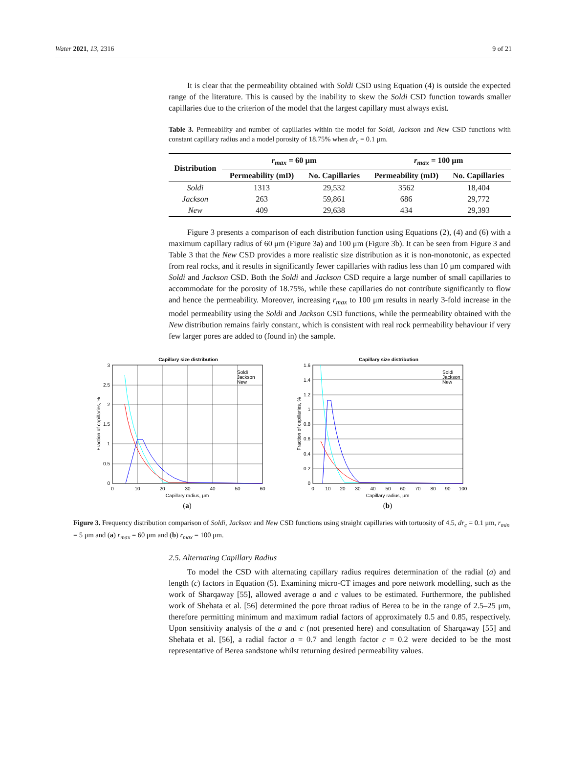Water 2021, 13, 2316 9 of 21
It is clear that the permeability obtained with Soldi CSD using Equation (4) is outside the expected range of the literature. This is caused by the inability to skew the Soldi CSD function towards smaller capillaries due to the criterion of the model that the largest capillary must always exist.
Table 3. Permeability and number of capillaries within the model for Soldi, Jackson and New CSD functions with constant capillary radius and a model porosity of 18.75% when dr<sub>c</sub> = 0.1 μm.
| Distribution | r<sub>max</sub> = 60 μm | | r<sub>max</sub> = 100 μm | |
| --- | --- | --- | --- | --- |
| | Permeability (mD) | No. Capillaries | Permeability (mD) | No. Capillaries |
| Soldi | 1313 | 29,532 | 3562 | 18,404 |
| Jackson | 263 | 59,861 | 686 | 29,772 |
| New | 409 | 29,638 | 434 | 29,393 |
Figure 3 presents a comparison of each distribution function using Equations (2), (4) and (6) with a maximum capillary radius of 60 μm (Figure 3a) and 100 μm (Figure 3b). It can be seen from Figure 3 and Table 3 that the New CSD provides a more realistic size distribution as it is non-monotonic, as expected from real rocks, and it results in significantly fewer capillaries with radius less than 10 μm compared with Soldi and Jackson CSD. Both the Soldi and Jackson CSD require a large number of small capillaries to accommodate for the porosity of 18.75%, while these capillaries do not contribute significantly to flow and hence the permeability. Moreover, increasing r<sub>max</sub> to 100 μm results in nearly 3-fold increase in the model permeability using the Soldi and Jackson CSD functions, while the permeability obtained with the New distribution remains fairly constant, which is consistent with real rock permeability behaviour if very few larger pores are added to (found in) the sample.
Capillary size distribution
3
2.5
2
1.5
1
0.5
0
0
10
20
30
40
50
60
Capillary radius, μm
Fraction of capillaries, %
Soldi
Jackson
New
(a)
Capillary size distribution
1.6
1.4
1.2
1
0.8
0.6
0.4
0.2
0
0
10
20
30
40
50
60
70
80
90
100
Capillary radius, μm
Fraction of capillaries, %
Soldi
Jackson
New
(b)
Figure 3. Frequency distribution comparison of Soldi, Jackson and New CSD functions using straight capillaries with tortuosity of 4.5, dr<sub>c</sub> = 0.1 μm, r<sub>min</sub> = 5 μm and (a) r<sub>max</sub> = 60 μm and (b) r<sub>max</sub> = 100 μm.
2.5. Alternating Capillary Radius
To model the CSD with alternating capillary radius requires determination of the radial (a) and length (c) factors in Equation (5). Examining micro-CT images and pore network modelling, such as the work of Sharqaway [55], allowed average a and c values to be estimated. Furthermore, the published work of Shehata et al. [56] determined the pore throat radius of Berea to be in the range of 2.5–25 μm, therefore permitting minimum and maximum radial factors of approximately 0.5 and 0.85, respectively. Upon sensitivity analysis of the a and c (not presented here) and consultation of Sharqaway [55] and Shehata et al. [56], a radial factor a = 0.7 and length factor c = 0.2 were decided to be the most representative of Berea sandstone whilst returning desired permeability values.